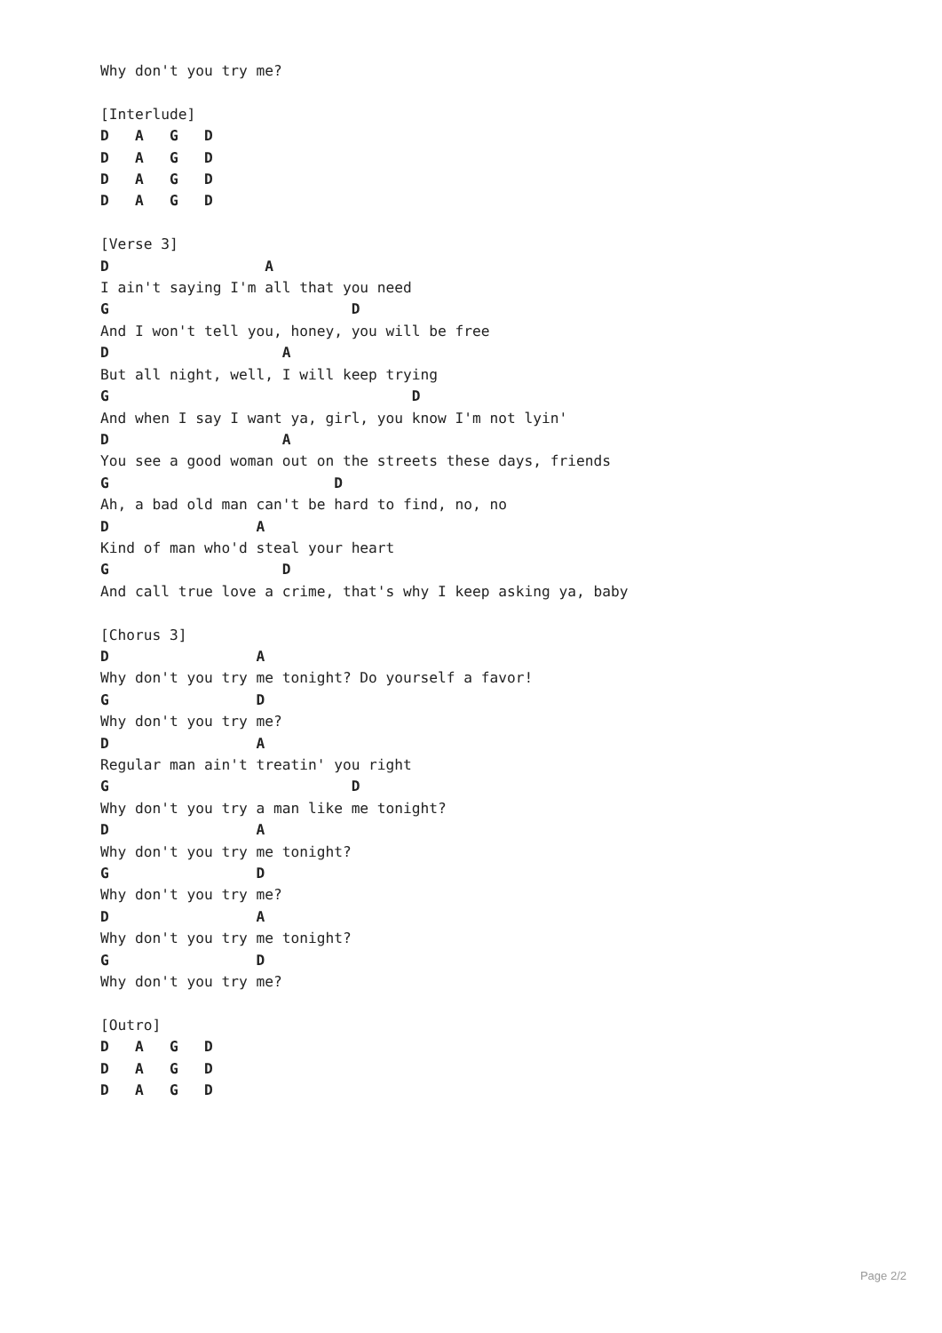Why don't you try me?

[Interlude]
D   A   G   D
D   A   G   D
D   A   G   D
D   A   G   D

[Verse 3]
D                  A
I ain't saying I'm all that you need
G                            D
And I won't tell you, honey, you will be free
D                    A
But all night, well, I will keep trying
G                                   D
And when I say I want ya, girl, you know I'm not lyin'
D                    A
You see a good woman out on the streets these days, friends
G                          D
Ah, a bad old man can't be hard to find, no, no
D                 A
Kind of man who'd steal your heart
G                    D
And call true love a crime, that's why I keep asking ya, baby

[Chorus 3]
D                 A
Why don't you try me tonight? Do yourself a favor!
G                 D
Why don't you try me?
D                 A
Regular man ain't treatin' you right
G                            D
Why don't you try a man like me tonight?
D                 A
Why don't you try me tonight?
G                 D
Why don't you try me?
D                 A
Why don't you try me tonight?
G                 D
Why don't you try me?

[Outro]
D   A   G   D
D   A   G   D
D   A   G   D
Page 2/2